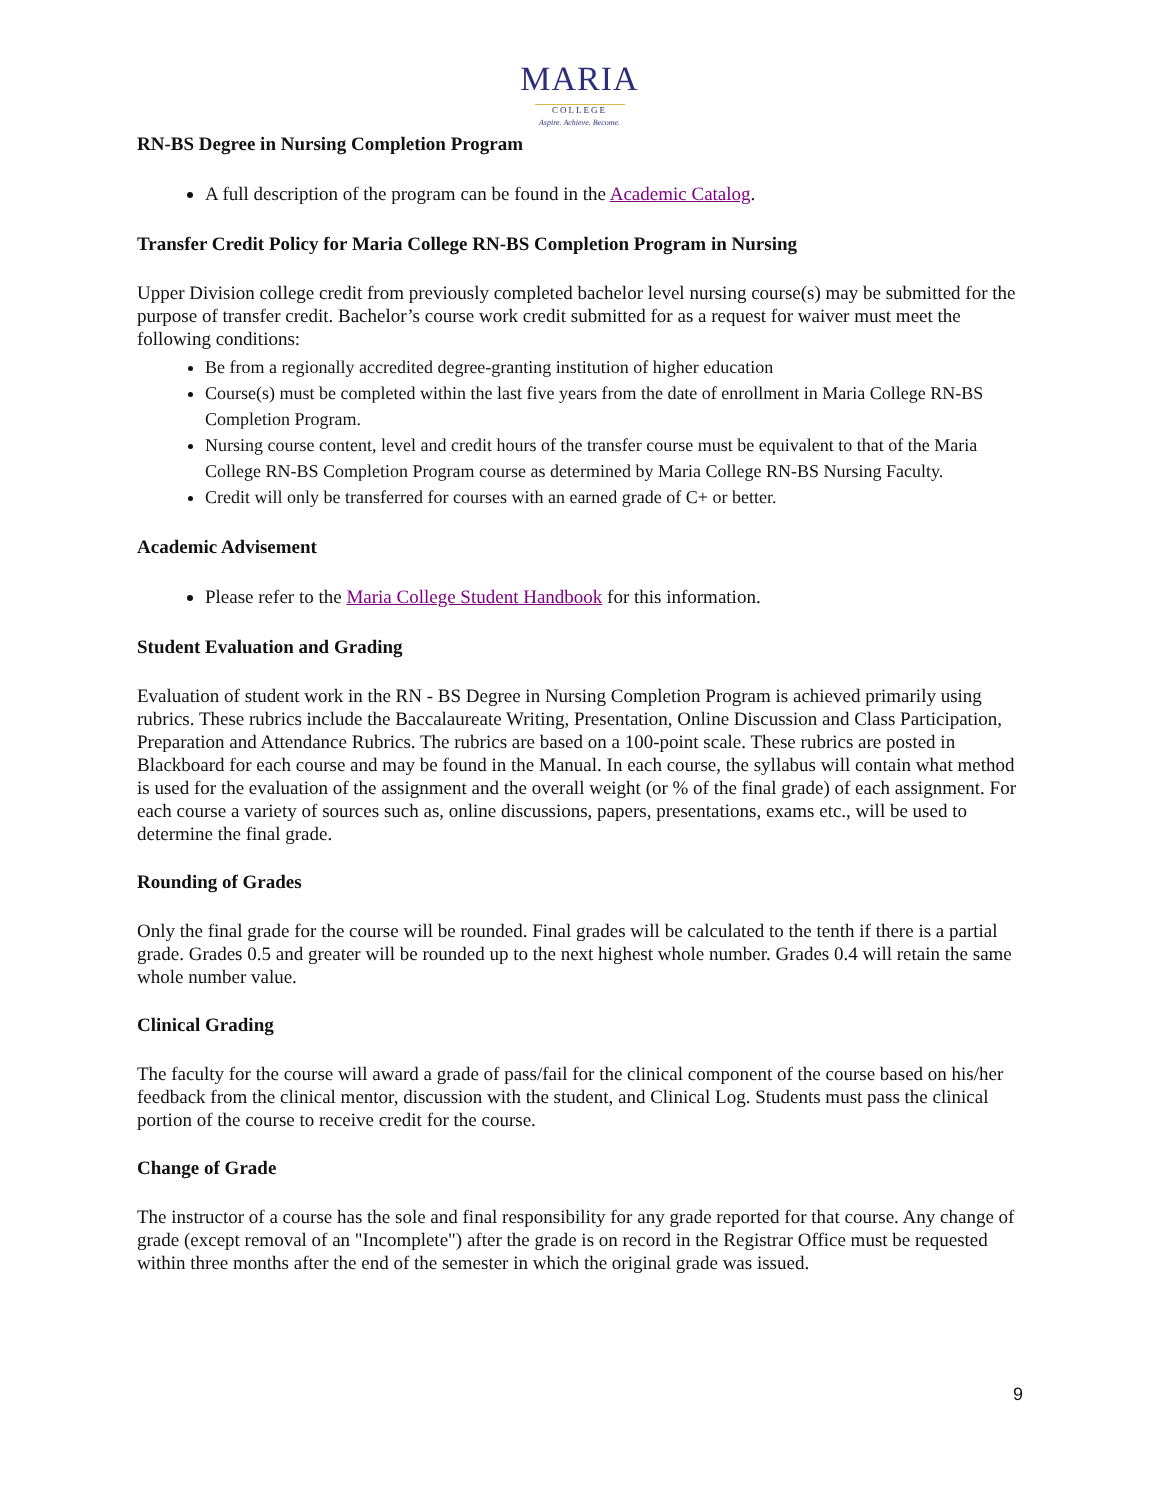MARIA
COLLEGE
Aspire. Achieve. Become.
RN-BS Degree in Nursing Completion Program
A full description of the program can be found in the Academic Catalog.
Transfer Credit Policy for Maria College RN-BS Completion Program in Nursing
Upper Division college credit from previously completed bachelor level nursing course(s) may be submitted for the purpose of transfer credit. Bachelor’s course work credit submitted for as a request for waiver must meet the following conditions:
Be from a regionally accredited degree-granting institution of higher education
Course(s) must be completed within the last five years from the date of enrollment in Maria College RN-BS Completion Program.
Nursing course content, level and credit hours of the transfer course must be equivalent to that of the Maria College RN-BS Completion Program course as determined by Maria College RN-BS Nursing Faculty.
Credit will only be transferred for courses with an earned grade of C+ or better.
Academic Advisement
Please refer to the Maria College Student Handbook for this information.
Student Evaluation and Grading
Evaluation of student work in the RN - BS Degree in Nursing Completion Program is achieved primarily using rubrics. These rubrics include the Baccalaureate Writing, Presentation, Online Discussion and Class Participation, Preparation and Attendance Rubrics. The rubrics are based on a 100-point scale. These rubrics are posted in Blackboard for each course and may be found in the Manual. In each course, the syllabus will contain what method is used for the evaluation of the assignment and the overall weight (or % of the final grade) of each assignment. For each course a variety of sources such as, online discussions, papers, presentations, exams etc., will be used to determine the final grade.
Rounding of Grades
Only the final grade for the course will be rounded. Final grades will be calculated to the tenth if there is a partial grade. Grades 0.5 and greater will be rounded up to the next highest whole number. Grades 0.4 will retain the same whole number value.
Clinical Grading
The faculty for the course will award a grade of pass/fail for the clinical component of the course based on his/her feedback from the clinical mentor, discussion with the student, and Clinical Log. Students must pass the clinical portion of the course to receive credit for the course.
Change of Grade
The instructor of a course has the sole and final responsibility for any grade reported for that course. Any change of grade (except removal of an "Incomplete") after the grade is on record in the Registrar Office must be requested within three months after the end of the semester in which the original grade was issued.
9